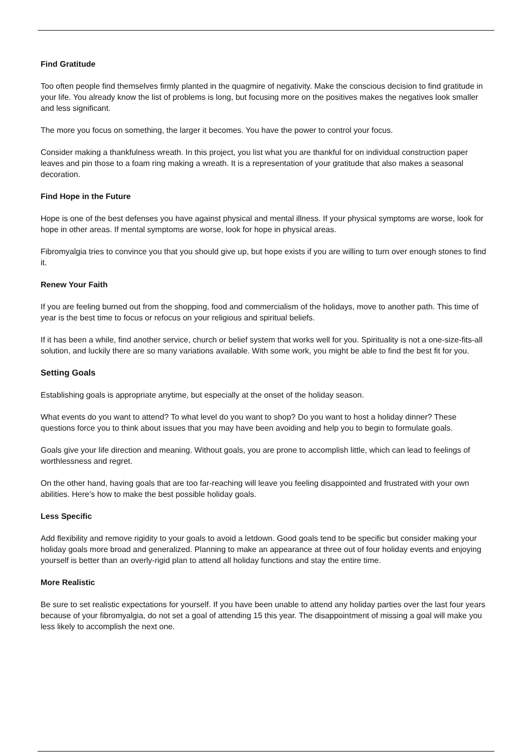Find Gratitude
Too often people find themselves firmly planted in the quagmire of negativity. Make the conscious decision to find gratitude in your life. You already know the list of problems is long, but focusing more on the positives makes the negatives look smaller and less significant.
The more you focus on something, the larger it becomes. You have the power to control your focus.
Consider making a thankfulness wreath. In this project, you list what you are thankful for on individual construction paper leaves and pin those to a foam ring making a wreath. It is a representation of your gratitude that also makes a seasonal decoration.
Find Hope in the Future
Hope is one of the best defenses you have against physical and mental illness. If your physical symptoms are worse, look for hope in other areas. If mental symptoms are worse, look for hope in physical areas.
Fibromyalgia tries to convince you that you should give up, but hope exists if you are willing to turn over enough stones to find it.
Renew Your Faith
If you are feeling burned out from the shopping, food and commercialism of the holidays, move to another path. This time of year is the best time to focus or refocus on your religious and spiritual beliefs.
If it has been a while, find another service, church or belief system that works well for you. Spirituality is not a one-size-fits-all solution, and luckily there are so many variations available. With some work, you might be able to find the best fit for you.
Setting Goals
Establishing goals is appropriate anytime, but especially at the onset of the holiday season.
What events do you want to attend? To what level do you want to shop? Do you want to host a holiday dinner? These questions force you to think about issues that you may have been avoiding and help you to begin to formulate goals.
Goals give your life direction and meaning. Without goals, you are prone to accomplish little, which can lead to feelings of worthlessness and regret.
On the other hand, having goals that are too far-reaching will leave you feeling disappointed and frustrated with your own abilities. Here’s how to make the best possible holiday goals.
Less Specific
Add flexibility and remove rigidity to your goals to avoid a letdown. Good goals tend to be specific but consider making your holiday goals more broad and generalized. Planning to make an appearance at three out of four holiday events and enjoying yourself is better than an overly-rigid plan to attend all holiday functions and stay the entire time.
More Realistic
Be sure to set realistic expectations for yourself. If you have been unable to attend any holiday parties over the last four years because of your fibromyalgia, do not set a goal of attending 15 this year. The disappointment of missing a goal will make you less likely to accomplish the next one.